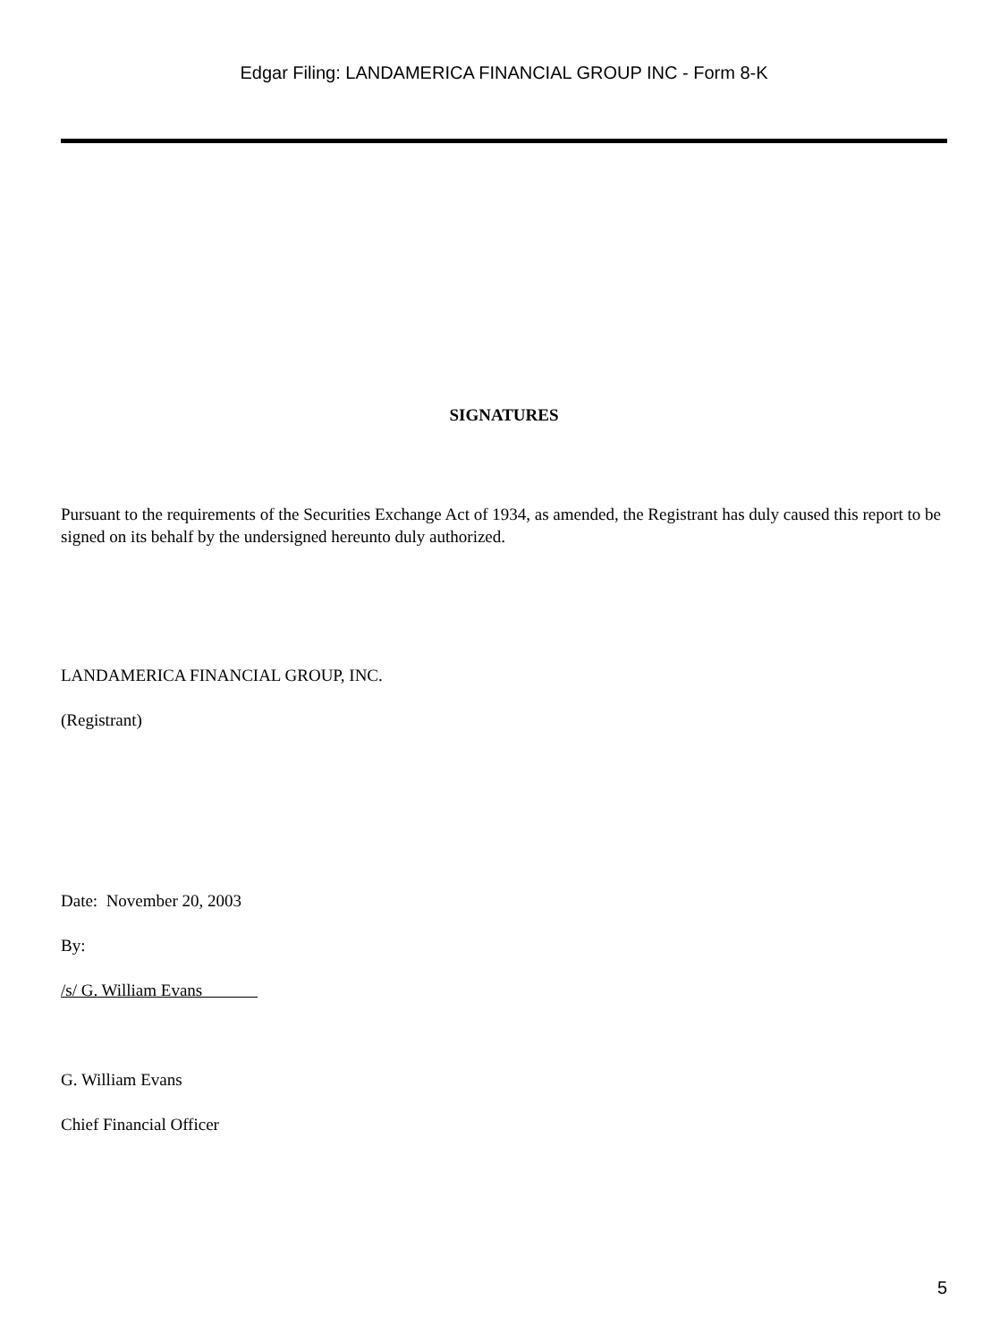Edgar Filing: LANDAMERICA FINANCIAL GROUP INC - Form 8-K
SIGNATURES
Pursuant to the requirements of the Securities Exchange Act of 1934, as amended, the Registrant has duly caused this report to be signed on its behalf by the undersigned hereunto duly authorized.
LANDAMERICA FINANCIAL GROUP, INC.
(Registrant)
Date: November 20, 2003
By:
/s/ G. William Evans
G. William Evans
Chief Financial Officer
5